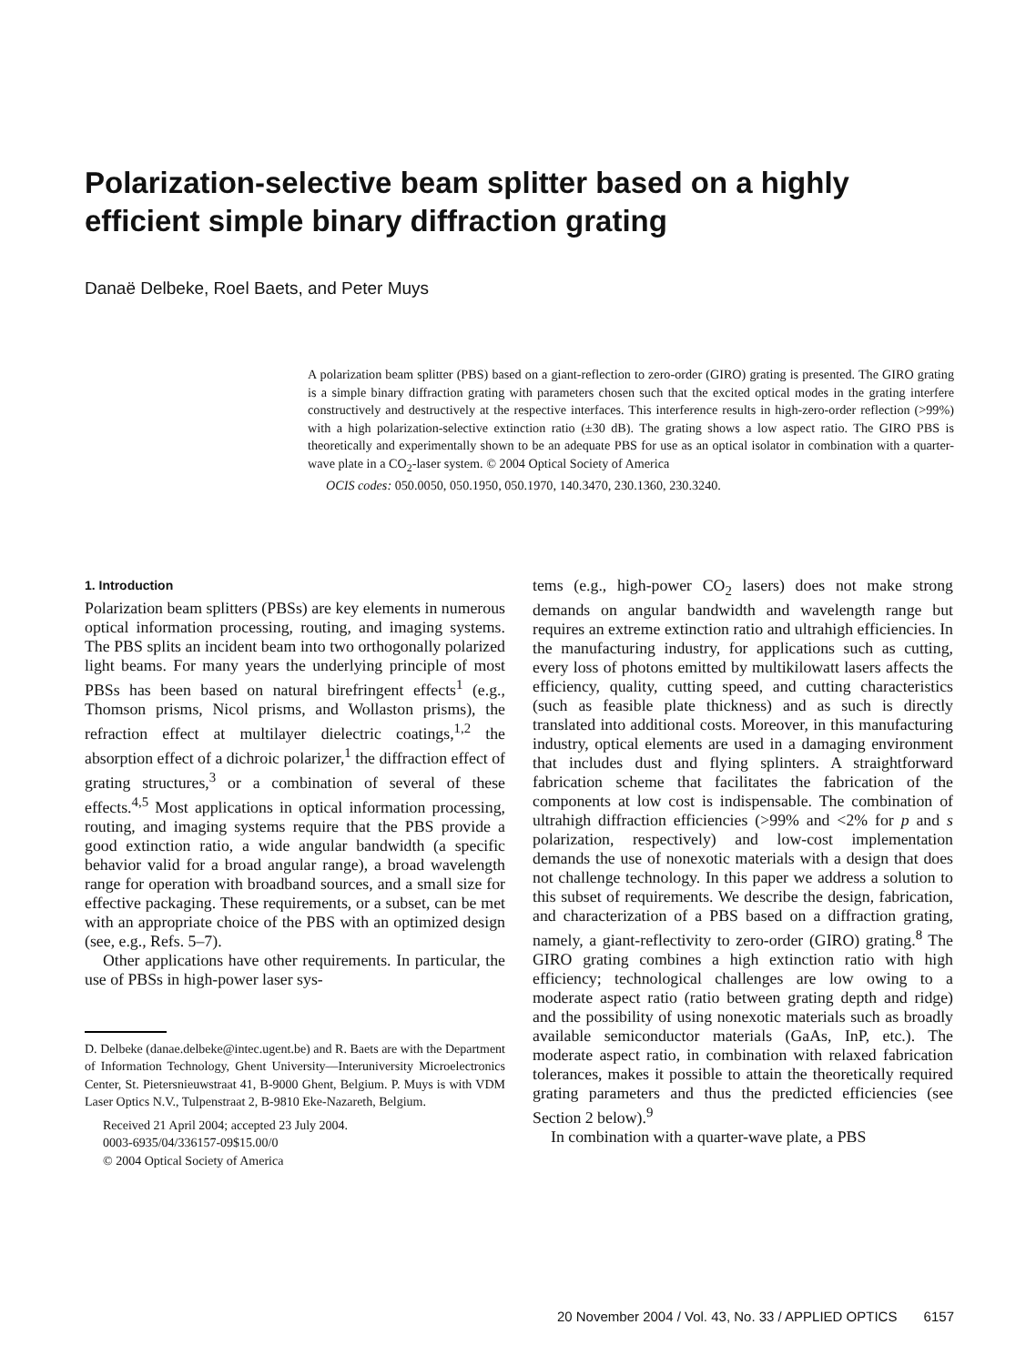Polarization-selective beam splitter based on a highly efficient simple binary diffraction grating
Danaë Delbeke, Roel Baets, and Peter Muys
A polarization beam splitter (PBS) based on a giant-reflection to zero-order (GIRO) grating is presented. The GIRO grating is a simple binary diffraction grating with parameters chosen such that the excited optical modes in the grating interfere constructively and destructively at the respective interfaces. This interference results in high-zero-order reflection (>99%) with a high polarization-selective extinction ratio (±30 dB). The grating shows a low aspect ratio. The GIRO PBS is theoretically and experimentally shown to be an adequate PBS for use as an optical isolator in combination with a quarter-wave plate in a CO<sub>2</sub>-laser system. © 2004 Optical Society of America
OCIS codes: 050.0050, 050.1950, 050.1970, 140.3470, 230.1360, 230.3240.
1. Introduction
Polarization beam splitters (PBSs) are key elements in numerous optical information processing, routing, and imaging systems. The PBS splits an incident beam into two orthogonally polarized light beams. For many years the underlying principle of most PBSs has been based on natural birefringent effects<sup>1</sup> (e.g., Thomson prisms, Nicol prisms, and Wollaston prisms), the refraction effect at multilayer dielectric coatings,<sup>1,2</sup> the absorption effect of a dichroic polarizer,<sup>1</sup> the diffraction effect of grating structures,<sup>3</sup> or a combination of several of these effects.<sup>4,5</sup> Most applications in optical information processing, routing, and imaging systems require that the PBS provide a good extinction ratio, a wide angular bandwidth (a specific behavior valid for a broad angular range), a broad wavelength range for operation with broadband sources, and a small size for effective packaging. These requirements, or a subset, can be met with an appropriate choice of the PBS with an optimized design (see, e.g., Refs. 5–7).
Other applications have other requirements. In particular, the use of PBSs in high-power laser sys-
D. Delbeke (danae.delbeke@intec.ugent.be) and R. Baets are with the Department of Information Technology, Ghent University—Interuniversity Microelectronics Center, St. Pietersnieuwstraat 41, B-9000 Ghent, Belgium. P. Muys is with VDM Laser Optics N.V., Tulpenstraat 2, B-9810 Eke-Nazareth, Belgium.
Received 21 April 2004; accepted 23 July 2004.
0003-6935/04/336157-09$15.00/0
© 2004 Optical Society of America
tems (e.g., high-power CO<sub>2</sub> lasers) does not make strong demands on angular bandwidth and wavelength range but requires an extreme extinction ratio and ultrahigh efficiencies. In the manufacturing industry, for applications such as cutting, every loss of photons emitted by multikilowatt lasers affects the efficiency, quality, cutting speed, and cutting characteristics (such as feasible plate thickness) and as such is directly translated into additional costs. Moreover, in this manufacturing industry, optical elements are used in a damaging environment that includes dust and flying splinters. A straightforward fabrication scheme that facilitates the fabrication of the components at low cost is indispensable. The combination of ultrahigh diffraction efficiencies (>99% and <2% for p and s polarization, respectively) and low-cost implementation demands the use of nonexotic materials with a design that does not challenge technology. In this paper we address a solution to this subset of requirements. We describe the design, fabrication, and characterization of a PBS based on a diffraction grating, namely, a giant-reflectivity to zero-order (GIRO) grating.<sup>8</sup> The GIRO grating combines a high extinction ratio with high efficiency; technological challenges are low owing to a moderate aspect ratio (ratio between grating depth and ridge) and the possibility of using nonexotic materials such as broadly available semiconductor materials (GaAs, InP, etc.). The moderate aspect ratio, in combination with relaxed fabrication tolerances, makes it possible to attain the theoretically required grating parameters and thus the predicted efficiencies (see Section 2 below).<sup>9</sup>
In combination with a quarter-wave plate, a PBS
20 November 2004 / Vol. 43, No. 33 / APPLIED OPTICS 6157